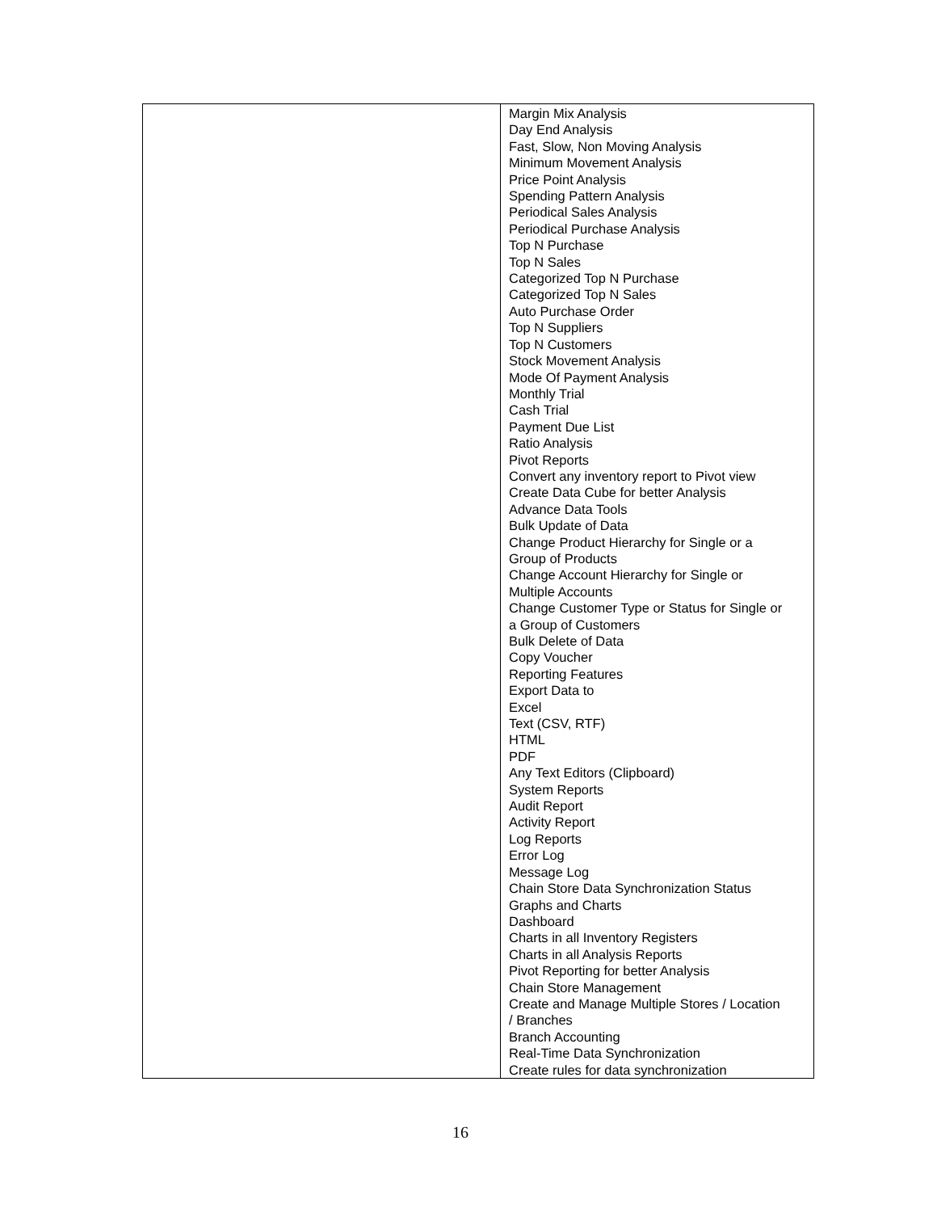| | Margin Mix Analysis Day End Analysis Fast, Slow, Non Moving Analysis Minimum Movement Analysis Price Point Analysis Spending Pattern Analysis Periodical Sales Analysis Periodical Purchase Analysis Top N Purchase Top N Sales Categorized Top N Purchase Categorized Top N Sales Auto Purchase Order Top N Suppliers Top N Customers Stock Movement Analysis Mode Of Payment Analysis Monthly Trial Cash Trial Payment Due List Ratio Analysis Pivot Reports Convert any inventory report to Pivot view Create Data Cube for better Analysis Advance Data Tools Bulk Update of Data Change Product Hierarchy for Single or a Group of Products Change Account Hierarchy for Single or Multiple Accounts Change Customer Type or Status for Single or a Group of Customers Bulk Delete of Data Copy Voucher Reporting Features Export Data to Excel Text (CSV, RTF) HTML PDF Any Text Editors (Clipboard) System Reports Audit Report Activity Report Log Reports Error Log Message Log Chain Store Data Synchronization Status Graphs and Charts Dashboard Charts in all Inventory Registers Charts in all Analysis Reports Pivot Reporting for better Analysis Chain Store Management Create and Manage Multiple Stores / Location / Branches Branch Accounting Real-Time Data Synchronization Create rules for data synchronization |
16